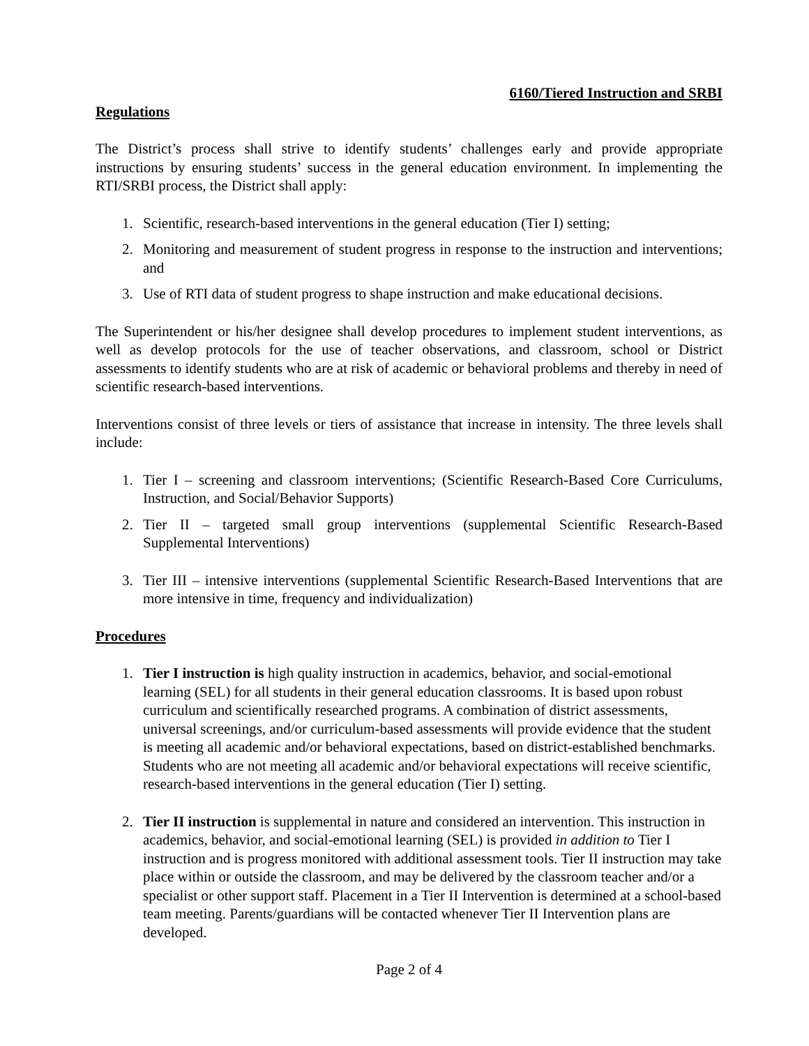6160/Tiered Instruction and SRBI
Regulations
The District’s process shall strive to identify students’ challenges early and provide appropriate instructions by ensuring students’ success in the general education environment. In implementing the RTI/SRBI process, the District shall apply:
1. Scientific, research-based interventions in the general education (Tier I) setting;
2. Monitoring and measurement of student progress in response to the instruction and interventions; and
3. Use of RTI data of student progress to shape instruction and make educational decisions.
The Superintendent or his/her designee shall develop procedures to implement student interventions, as well as develop protocols for the use of teacher observations, and classroom, school or District assessments to identify students who are at risk of academic or behavioral problems and thereby in need of scientific research-based interventions.
Interventions consist of three levels or tiers of assistance that increase in intensity. The three levels shall include:
1. Tier I – screening and classroom interventions; (Scientific Research-Based Core Curriculums, Instruction, and Social/Behavior Supports)
2. Tier II – targeted small group interventions (supplemental Scientific Research-Based Supplemental Interventions)
3. Tier III – intensive interventions (supplemental Scientific Research-Based Interventions that are more intensive in time, frequency and individualization)
Procedures
1. Tier I instruction is high quality instruction in academics, behavior, and social-emotional learning (SEL) for all students in their general education classrooms. It is based upon robust curriculum and scientifically researched programs. A combination of district assessments, universal screenings, and/or curriculum-based assessments will provide evidence that the student is meeting all academic and/or behavioral expectations, based on district-established benchmarks. Students who are not meeting all academic and/or behavioral expectations will receive scientific, research-based interventions in the general education (Tier I) setting.
2. Tier II instruction is supplemental in nature and considered an intervention. This instruction in academics, behavior, and social-emotional learning (SEL) is provided in addition to Tier I instruction and is progress monitored with additional assessment tools. Tier II instruction may take place within or outside the classroom, and may be delivered by the classroom teacher and/or a specialist or other support staff. Placement in a Tier II Intervention is determined at a school-based team meeting. Parents/guardians will be contacted whenever Tier II Intervention plans are developed.
Page 2 of 4